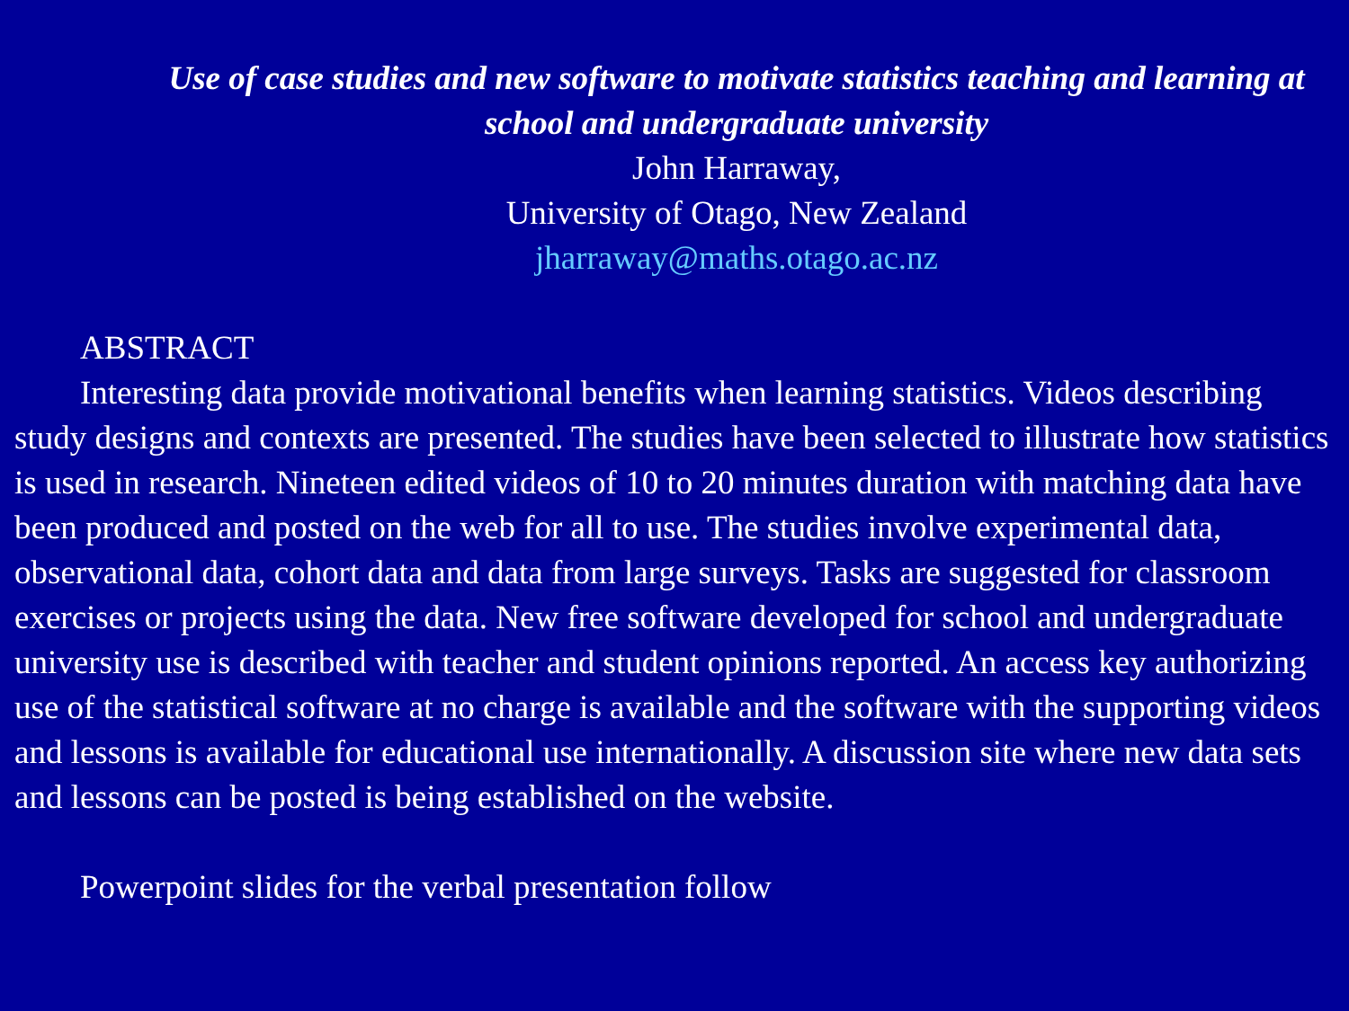Use of case studies and new software to motivate statistics teaching and learning at school and undergraduate university
John Harraway,
University of Otago, New Zealand
jharraway@maths.otago.ac.nz
ABSTRACT
Interesting data provide motivational benefits when learning statistics. Videos describing study designs and contexts are presented. The studies have been selected to illustrate how statistics is used in research. Nineteen edited videos of 10 to 20 minutes duration with matching data have been produced and posted on the web for all to use. The studies involve experimental data, observational data, cohort data and data from large surveys. Tasks are suggested for classroom exercises or projects using the data. New free software developed for school and undergraduate university use is described with teacher and student opinions reported. An access key authorizing use of the statistical software at no charge is available and the software with the supporting videos and lessons is available for educational use internationally. A discussion site where new data sets and lessons can be posted is being established on the website.
Powerpoint slides for the verbal presentation follow